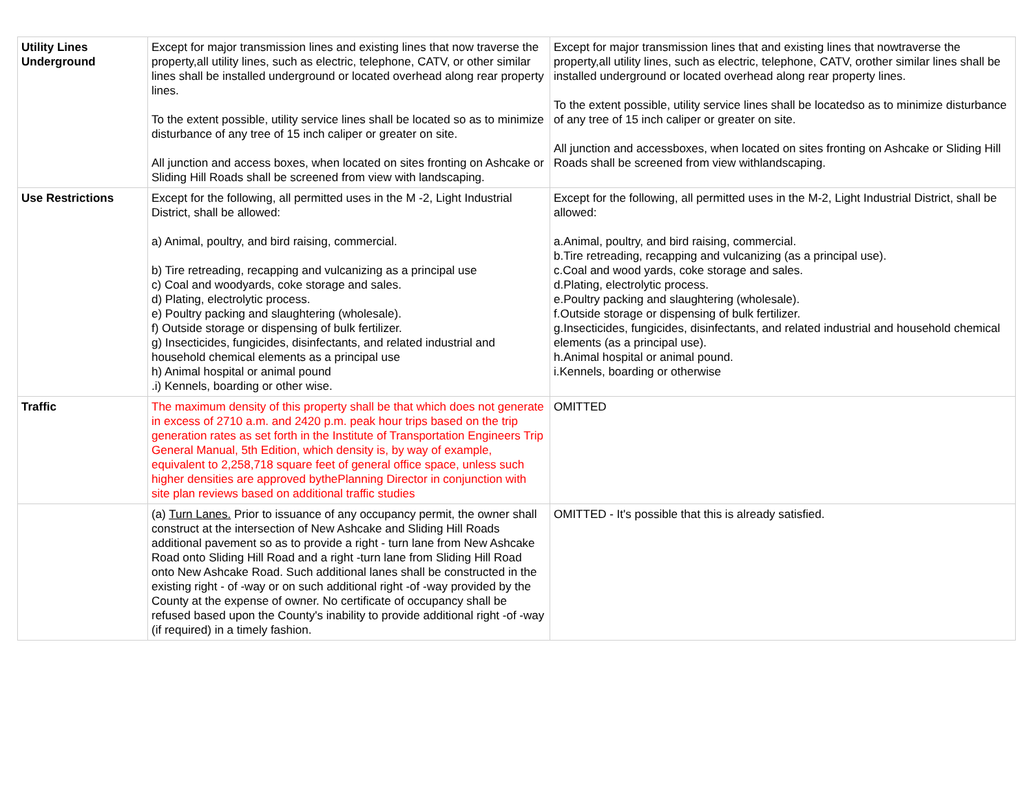| Utility Lines Underground | Except for major transmission lines and existing lines that now traverse the property,all utility lines, such as electric, telephone, CATV, or other similar lines shall be installed underground or located overhead along rear property lines. To the extent possible, utility service lines shall be located so as to minimize disturbance of any tree of 15 inch caliper or greater on site. All junction and access boxes, when located on sites fronting on Ashcake or Sliding Hill Roads shall be screened from view with landscaping. | Except for major transmission lines that and existing lines that nowtraverse the property,all utility lines, such as electric, telephone, CATV, orother similar lines shall be installed underground or located overhead along rear property lines. To the extent possible, utility service lines shall be locatedso as to minimize disturbance of any tree of 15 inch caliper or greater on site. All junction and accessboxes, when located on sites fronting on Ashcake or Sliding Hill Roads shall be screened from view withlandscaping. |
| Use Restrictions | Except for the following, all permitted uses in the M -2, Light Industrial District, shall be allowed: a) Animal, poultry, and bird raising, commercial. b) Tire retreading, recapping and vulcanizing as a principal use c) Coal and woodyards, coke storage and sales. d) Plating, electrolytic process. e) Poultry packing and slaughtering (wholesale). f) Outside storage or dispensing of bulk fertilizer. g) Insecticides, fungicides, disinfectants, and related industrial and household chemical elements as a principal use h) Animal hospital or animal pound .i) Kennels, boarding or other wise. | Except for the following, all permitted uses in the M-2, Light Industrial District, shall be allowed: a.Animal, poultry, and bird raising, commercial. b.Tire retreading, recapping and vulcanizing (as a principal use). c.Coal and wood yards, coke storage and sales. d.Plating, electrolytic process. e.Poultry packing and slaughtering (wholesale). f.Outside storage or dispensing of bulk fertilizer. g.Insecticides, fungicides, disinfectants, and related industrial and household chemical elements (as a principal use). h.Animal hospital or animal pound. i.Kennels, boarding or otherwise |
| Traffic | The maximum density of this property shall be that which does not generate in excess of 2710 a.m. and 2420 p.m. peak hour trips based on the trip generation rates as set forth in the Institute of Transportation Engineers Trip General Manual, 5th Edition, which density is, by way of example, equivalent to 2,258,718 square feet of general office space, unless such higher densities are approved bythePlanning Director in conjunction with site plan reviews based on additional traffic studies | OMITTED |
| | (a) Turn Lanes. Prior to issuance of any occupancy permit, the owner shall construct at the intersection of New Ashcake and Sliding Hill Roads additional pavement so as to provide a right - turn lane from New Ashcake Road onto Sliding Hill Road and a right -turn lane from Sliding Hill Road onto New Ashcake Road. Such additional lanes shall be constructed in the existing right - of -way or on such additional right -of -way provided by the County at the expense of owner. No certificate of occupancy shall be refused based upon the County's inability to provide additional right -of -way (if required) in a timely fashion. | OMITTED - It's possible that this is already satisfied. |